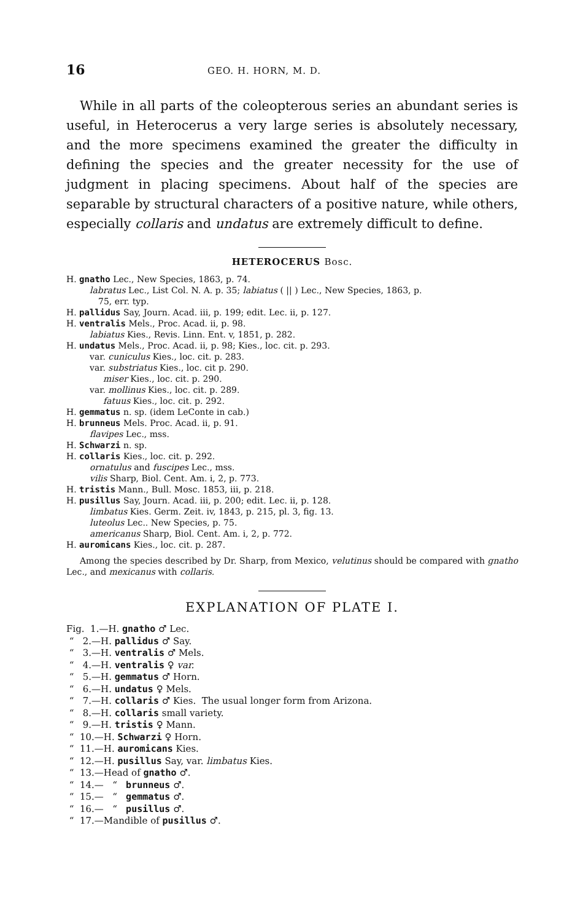16 GEO. H. HORN, M. D.
While in all parts of the coleopterous series an abundant series is useful, in Heterocerus a very large series is absolutely necessary, and the more specimens examined the greater the difficulty in defining the species and the greater necessity for the use of judgment in placing specimens. About half of the species are separable by structural characters of a positive nature, while others, especially collaris and undatus are extremely difficult to define.
HETEROCERUS Bosc.
H. gnatho Lec., New Species, 1863, p. 74.
labratus Lec., List Col. N. A. p. 35; labiatus ( || ) Lec., New Species, 1863, p.
75, err. typ.
H. pallidus Say, Journ. Acad. iii, p. 199; edit. Lec. ii, p. 127.
H. ventralis Mels., Proc. Acad. ii, p. 98.
labiatus Kies., Revis. Linn. Ent. v, 1851, p. 282.
H. undatus Mels., Proc. Acad. ii, p. 98; Kies., loc. cit. p. 293.
var. cuniculus Kies., loc. cit. p. 283.
var. substriatus Kies., loc. cit p. 290.
miser Kies., loc. cit. p. 290.
var. mollinus Kies., loc. cit. p. 289.
fatuus Kies., loc. cit. p. 292.
H. gemmatus n. sp. (idem LeConte in cab.)
H. brunneus Mels. Proc. Acad. ii, p. 91.
flavipes Lec., mss.
H. Schwarzi n. sp.
H. collaris Kies., loc. cit. p. 292.
ornatulus and fuscipes Lec., mss.
vilis Sharp, Biol. Cent. Am. i, 2, p. 773.
H. tristis Mann., Bull. Mosc. 1853, iii, p. 218.
H. pusillus Say, Journ. Acad. iii, p. 200; edit. Lec. ii, p. 128.
limbatus Kies. Germ. Zeit. iv, 1843, p. 215, pl. 3, fig. 13.
luteolus Lec.. New Species, p. 75.
americanus Sharp, Biol. Cent. Am. i, 2, p. 772.
H. auromicans Kies., loc. cit. p. 287.
Among the species described by Dr. Sharp, from Mexico, velutinus should be compared with gnatho Lec., and mexicanus with collaris.
EXPLANATION OF PLATE I.
Fig. 1.—H. gnatho ♂ Lec.
“ 2.—H. pallidus ♂ Say.
“ 3.—H. ventralis ♂ Mels.
“ 4.—H. ventralis ♀ var.
“ 5.—H. gemmatus ♂ Horn.
“ 6.—H. undatus ♀ Mels.
“ 7.—H. collaris ♂ Kies. The usual longer form from Arizona.
“ 8.—H. collaris small variety.
“ 9.—H. tristis ♀ Mann.
“ 10.—H. Schwarzi ♀ Horn.
“ 11.—H. auromicans Kies.
“ 12.—H. pusillus Say, var. limbatus Kies.
“ 13.—Head of gnatho ♂.
“ 14.— “ brunneus ♂.
“ 15.— “ gemmatus ♂.
“ 16.— “ pusillus ♂.
“ 17.—Mandible of pusillus ♂.